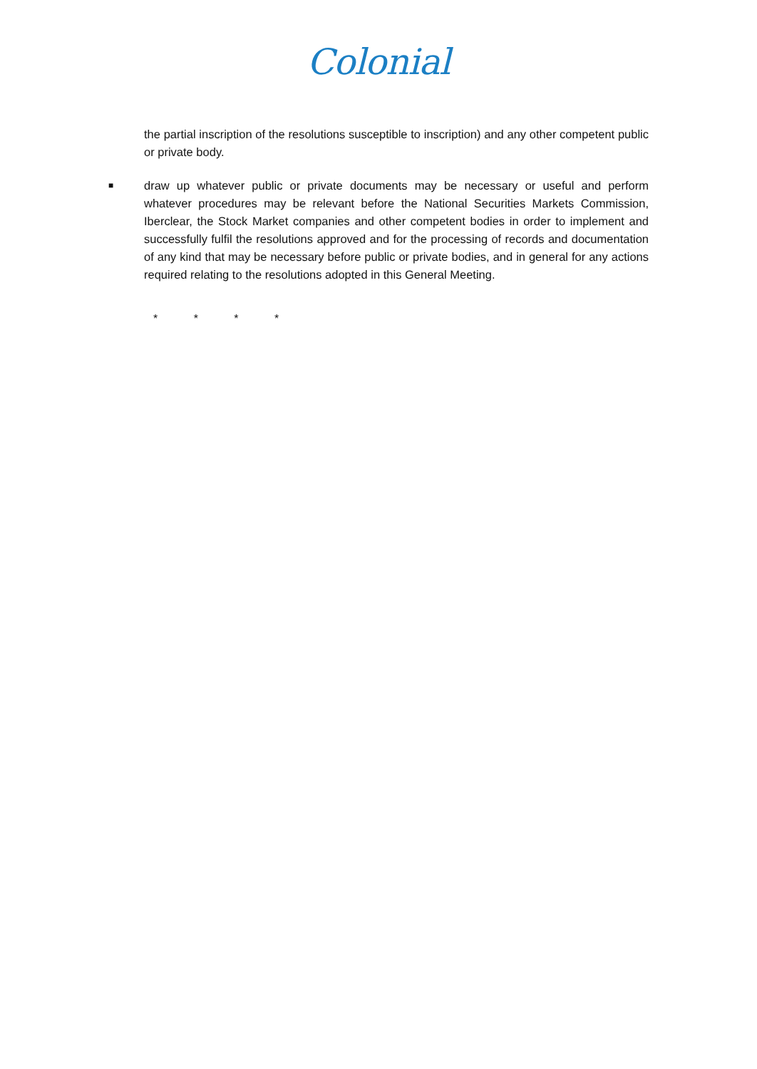Colonial
the partial inscription of the resolutions susceptible to inscription) and any other competent public or private body.
■
draw up whatever public or private documents may be necessary or useful and perform whatever procedures may be relevant before the National Securities Markets Commission, Iberclear, the Stock Market companies and other competent bodies in order to implement and successfully fulfil the resolutions approved and for the processing of records and documentation of any kind that may be necessary before public or private bodies, and in general for any actions required relating to the resolutions adopted in this General Meeting.
* * * *